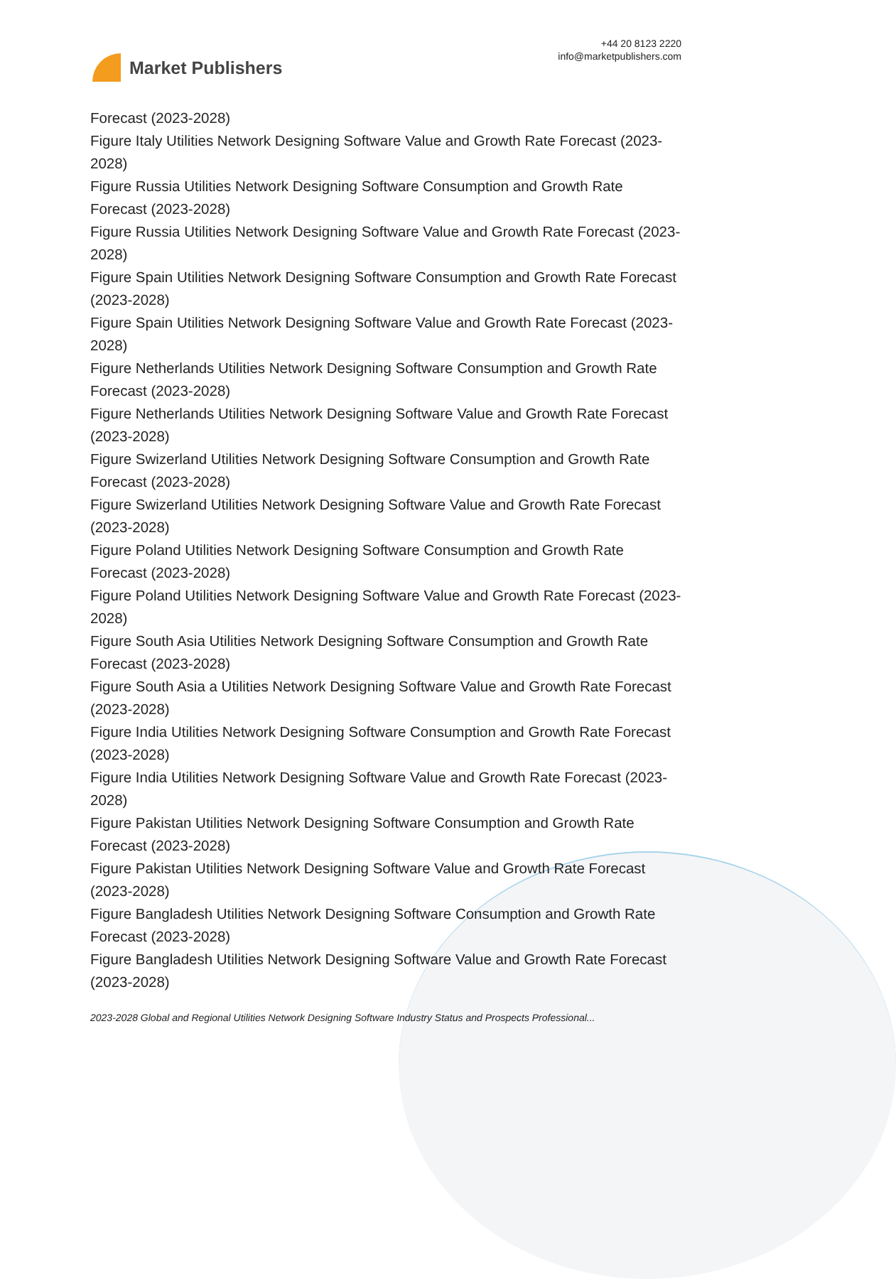Market Publishers
+44 20 8123 2220
info@marketpublishers.com
Forecast (2023-2028)
Figure Italy Utilities Network Designing Software Value and Growth Rate Forecast (2023-2028)
Figure Russia Utilities Network Designing Software Consumption and Growth Rate Forecast (2023-2028)
Figure Russia Utilities Network Designing Software Value and Growth Rate Forecast (2023-2028)
Figure Spain Utilities Network Designing Software Consumption and Growth Rate Forecast (2023-2028)
Figure Spain Utilities Network Designing Software Value and Growth Rate Forecast (2023-2028)
Figure Netherlands Utilities Network Designing Software Consumption and Growth Rate Forecast (2023-2028)
Figure Netherlands Utilities Network Designing Software Value and Growth Rate Forecast (2023-2028)
Figure Swizerland Utilities Network Designing Software Consumption and Growth Rate Forecast (2023-2028)
Figure Swizerland Utilities Network Designing Software Value and Growth Rate Forecast (2023-2028)
Figure Poland Utilities Network Designing Software Consumption and Growth Rate Forecast (2023-2028)
Figure Poland Utilities Network Designing Software Value and Growth Rate Forecast (2023-2028)
Figure South Asia Utilities Network Designing Software Consumption and Growth Rate Forecast (2023-2028)
Figure South Asia a Utilities Network Designing Software Value and Growth Rate Forecast (2023-2028)
Figure India Utilities Network Designing Software Consumption and Growth Rate Forecast (2023-2028)
Figure India Utilities Network Designing Software Value and Growth Rate Forecast (2023-2028)
Figure Pakistan Utilities Network Designing Software Consumption and Growth Rate Forecast (2023-2028)
Figure Pakistan Utilities Network Designing Software Value and Growth Rate Forecast (2023-2028)
Figure Bangladesh Utilities Network Designing Software Consumption and Growth Rate Forecast (2023-2028)
Figure Bangladesh Utilities Network Designing Software Value and Growth Rate Forecast (2023-2028)
2023-2028 Global and Regional Utilities Network Designing Software Industry Status and Prospects Professional...